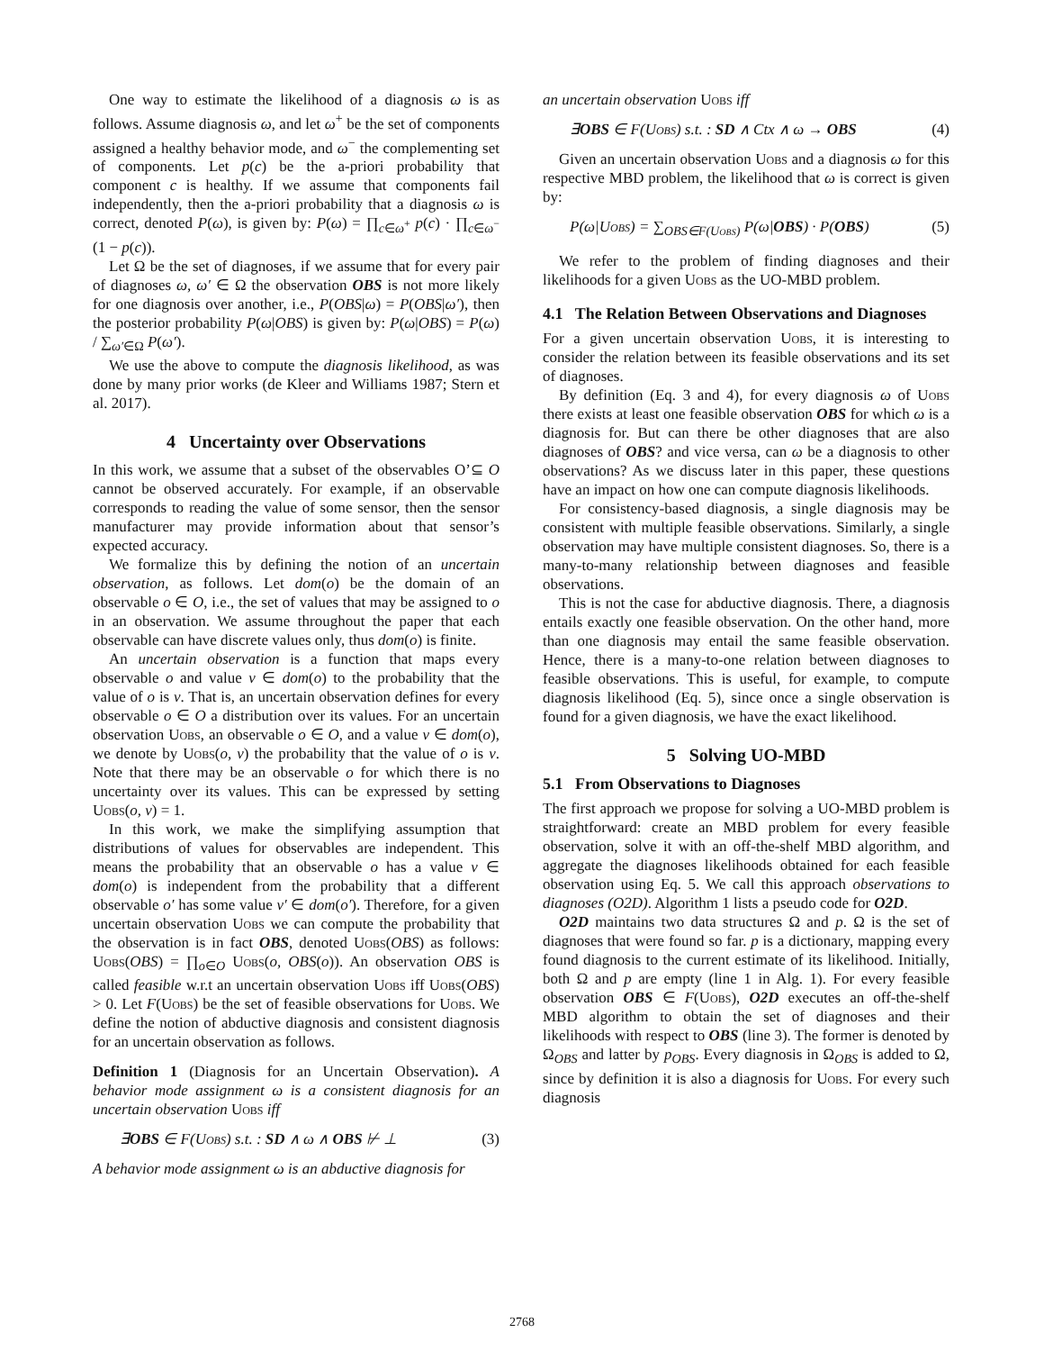One way to estimate the likelihood of a diagnosis ω is as follows. Assume diagnosis ω, and let ω<sup>+</sup> be the set of components assigned a healthy behavior mode, and ω<sup>−</sup> the complementing set of components. Let p(c) be the a-priori probability that component c is healthy. If we assume that components fail independently, then the a-priori probability that a diagnosis ω is correct, denoted P(ω), is given by: P(ω) = ∏<sub>c∈ω<sup>+</sup></sub> p(c) · ∏<sub>c∈ω<sup>−</sup></sub> (1 − p(c)).
Let Ω be the set of diagnoses, if we assume that for every pair of diagnoses ω, ω′ ∈ Ω the observation OBS is not more likely for one diagnosis over another, i.e., P(OBS|ω) = P(OBS|ω′), then the posterior probability P(ω|OBS) is given by: P(ω|OBS) = P(ω) / ∑<sub>ω′∈Ω</sub> P(ω′).
We use the above to compute the diagnosis likelihood, as was done by many prior works (de Kleer and Williams 1987; Stern et al. 2017).
4 Uncertainty over Observations
In this work, we assume that a subset of the observables O’⊆ O cannot be observed accurately. For example, if an observable corresponds to reading the value of some sensor, then the sensor manufacturer may provide information about that sensor’s expected accuracy.
We formalize this by defining the notion of an uncertain observation, as follows. Let dom(o) be the domain of an observable o ∈ O, i.e., the set of values that may be assigned to o in an observation. We assume throughout the paper that each observable can have discrete values only, thus dom(o) is finite.
An uncertain observation is a function that maps every observable o and value v ∈ dom(o) to the probability that the value of o is v. That is, an uncertain observation defines for every observable o ∈ O a distribution over its values. For an uncertain observation Uobs, an observable o ∈ O, and a value v ∈ dom(o), we denote by Uobs(o, v) the probability that the value of o is v. Note that there may be an observable o for which there is no uncertainty over its values. This can be expressed by setting Uobs(o, v) = 1.
In this work, we make the simplifying assumption that distributions of values for observables are independent. This means the probability that an observable o has a value v ∈ dom(o) is independent from the probability that a different observable o′ has some value v′ ∈ dom(o′). Therefore, for a given uncertain observation Uobs we can compute the probability that the observation is in fact OBS, denoted Uobs(OBS) as follows: Uobs(OBS) = ∏<sub>o∈O</sub> Uobs(o, OBS(o)). An observation OBS is called feasible w.r.t an uncertain observation Uobs iff Uobs(OBS) > 0. Let F(Uobs) be the set of feasible observations for Uobs. We define the notion of abductive diagnosis and consistent diagnosis for an uncertain observation as follows.
Definition 1 (Diagnosis for an Uncertain Observation). A behavior mode assignment ω is a consistent diagnosis for an uncertain observation Uobs iff
∃OBS ∈ F(Uobs) s.t. : SD ∧ ω ∧ OBS ⊬ ⊥ (3)
A behavior mode assignment ω is an abductive diagnosis for
an uncertain observation Uobs iff
∃OBS ∈ F(Uobs) s.t. : SD ∧ Ctx ∧ ω → OBS (4)
Given an uncertain observation Uobs and a diagnosis ω for this respective MBD problem, the likelihood that ω is correct is given by:
P(ω|Uobs) = ∑<sub>OBS∈F(Uobs)</sub> P(ω|OBS) · P(OBS) (5)
We refer to the problem of finding diagnoses and their likelihoods for a given Uobs as the UO-MBD problem.
4.1 The Relation Between Observations and Diagnoses
For a given uncertain observation Uobs, it is interesting to consider the relation between its feasible observations and its set of diagnoses.
By definition (Eq. 3 and 4), for every diagnosis ω of Uobs there exists at least one feasible observation OBS for which ω is a diagnosis for. But can there be other diagnoses that are also diagnoses of OBS? and vice versa, can ω be a diagnosis to other observations? As we discuss later in this paper, these questions have an impact on how one can compute diagnosis likelihoods.
For consistency-based diagnosis, a single diagnosis may be consistent with multiple feasible observations. Similarly, a single observation may have multiple consistent diagnoses. So, there is a many-to-many relationship between diagnoses and feasible observations.
This is not the case for abductive diagnosis. There, a diagnosis entails exactly one feasible observation. On the other hand, more than one diagnosis may entail the same feasible observation. Hence, there is a many-to-one relation between diagnoses to feasible observations. This is useful, for example, to compute diagnosis likelihood (Eq. 5), since once a single observation is found for a given diagnosis, we have the exact likelihood.
5 Solving UO-MBD
5.1 From Observations to Diagnoses
The first approach we propose for solving a UO-MBD problem is straightforward: create an MBD problem for every feasible observation, solve it with an off-the-shelf MBD algorithm, and aggregate the diagnoses likelihoods obtained for each feasible observation using Eq. 5. We call this approach observations to diagnoses (O2D). Algorithm 1 lists a pseudo code for O2D.
O2D maintains two data structures Ω and p. Ω is the set of diagnoses that were found so far. p is a dictionary, mapping every found diagnosis to the current estimate of its likelihood. Initially, both Ω and p are empty (line 1 in Alg. 1). For every feasible observation OBS ∈ F(Uobs), O2D executes an off-the-shelf MBD algorithm to obtain the set of diagnoses and their likelihoods with respect to OBS (line 3). The former is denoted by Ω<sub>OBS</sub> and latter by p<sub>OBS</sub>. Every diagnosis in Ω<sub>OBS</sub> is added to Ω, since by definition it is also a diagnosis for Uobs. For every such diagnosis
2768